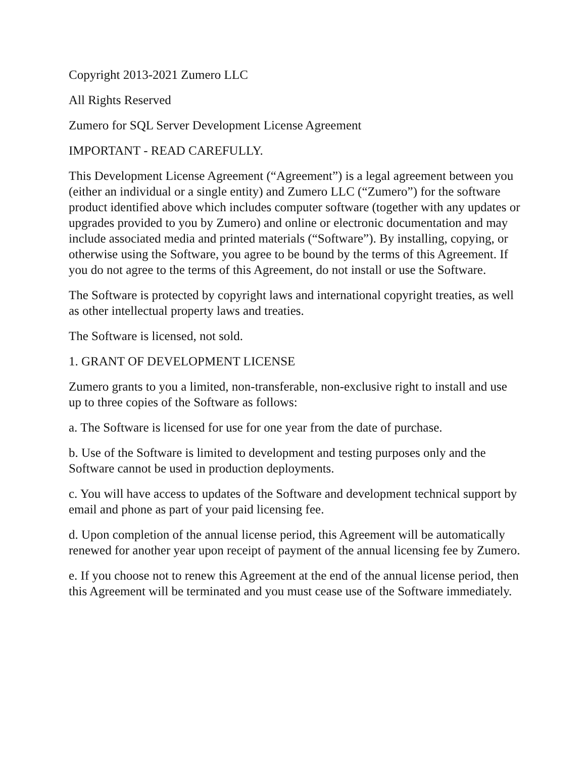Copyright 2013-2021 Zumero LLC
All Rights Reserved
Zumero for SQL Server Development License Agreement
IMPORTANT - READ CAREFULLY.
This Development License Agreement (“Agreement”) is a legal agreement between you (either an individual or a single entity) and Zumero LLC (“Zumero”) for the software product identified above which includes computer software (together with any updates or upgrades provided to you by Zumero) and online or electronic documentation and may include associated media and printed materials (“Software”). By installing, copying, or otherwise using the Software, you agree to be bound by the terms of this Agreement. If you do not agree to the terms of this Agreement, do not install or use the Software.
The Software is protected by copyright laws and international copyright treaties, as well as other intellectual property laws and treaties.
The Software is licensed, not sold.
1. GRANT OF DEVELOPMENT LICENSE
Zumero grants to you a limited, non-transferable, non-exclusive right to install and use up to three copies of the Software as follows:
a. The Software is licensed for use for one year from the date of purchase.
b. Use of the Software is limited to development and testing purposes only and the Software cannot be used in production deployments.
c. You will have access to updates of the Software and development technical support by email and phone as part of your paid licensing fee.
d. Upon completion of the annual license period, this Agreement will be automatically renewed for another year upon receipt of payment of the annual licensing fee by Zumero.
e. If you choose not to renew this Agreement at the end of the annual license period, then this Agreement will be terminated and you must cease use of the Software immediately.